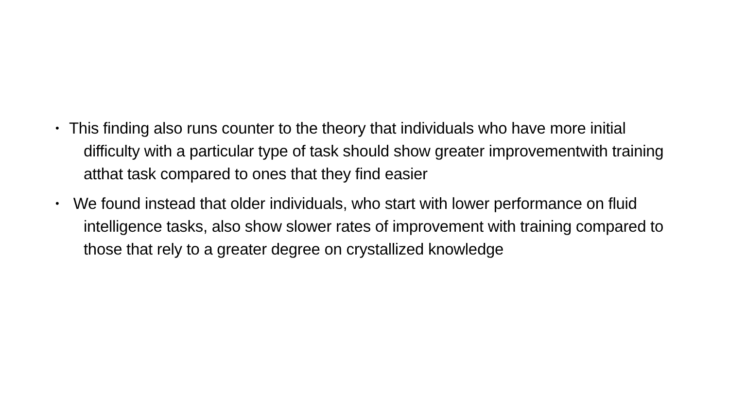• This finding also runs counter to the theory that individuals who have more initial difficulty with a particular type of task should show greater improvementwith training atthat task compared to ones that they find easier
• We found instead that older individuals, who start with lower performance on fluid intelligence tasks, also show slower rates of improvement with training compared to those that rely to a greater degree on crystallized knowledge